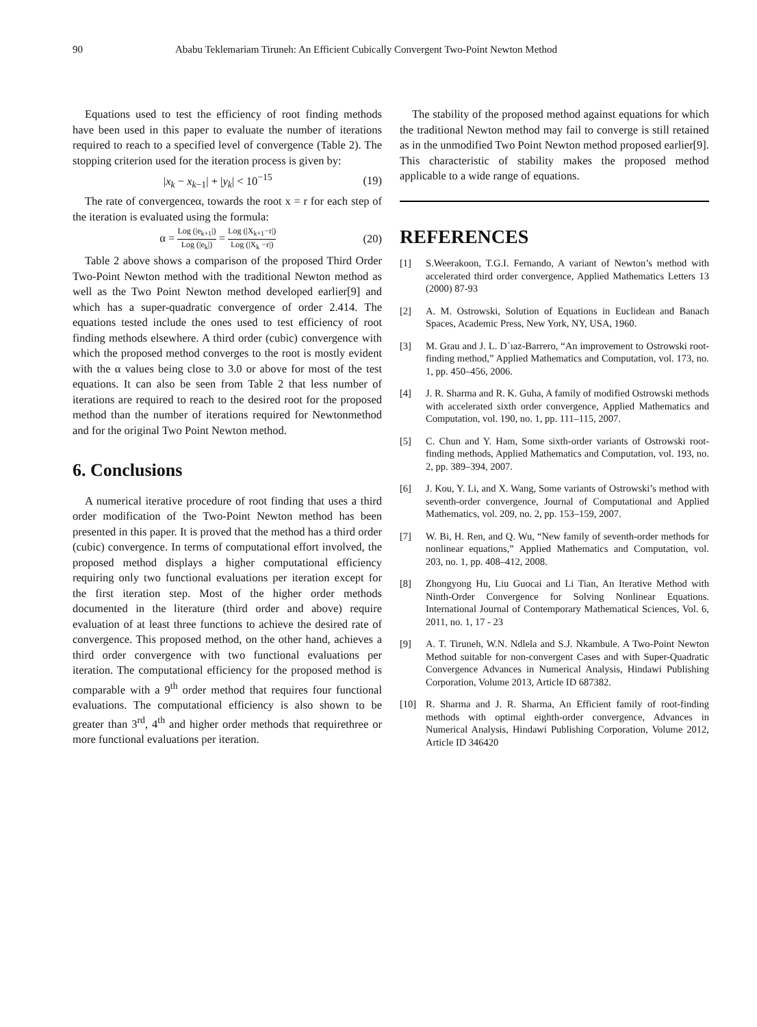90 Ababu Teklemariam Tiruneh: An Efficient Cubically Convergent Two-Point Newton Method
Equations used to test the efficiency of root finding methods have been used in this paper to evaluate the number of iterations required to reach to a specified level of convergence (Table 2). The stopping criterion used for the iteration process is given by:
|x<sub>k</sub> − x<sub>k−1</sub>| + |y<sub>k</sub>| < 10<sup>−15</sup> (19)
The rate of convergenceα, towards the root x = r for each step of the iteration is evaluated using the formula:
α = Log (|e<sub>k+1</sub>|) Log (|e<sub>k</sub>|) = Log (|X<sub>k+1</sub>−r|) Log (|X<sub>k</sub> −r|) (20)
Table 2 above shows a comparison of the proposed Third Order Two-Point Newton method with the traditional Newton method as well as the Two Point Newton method developed earlier[9] and which has a super-quadratic convergence of order 2.414. The equations tested include the ones used to test efficiency of root finding methods elsewhere. A third order (cubic) convergence with which the proposed method converges to the root is mostly evident with the α values being close to 3.0 or above for most of the test equations. It can also be seen from Table 2 that less number of iterations are required to reach to the desired root for the proposed method than the number of iterations required for Newtonmethod and for the original Two Point Newton method.
6. Conclusions
A numerical iterative procedure of root finding that uses a third order modification of the Two-Point Newton method has been presented in this paper. It is proved that the method has a third order (cubic) convergence. In terms of computational effort involved, the proposed method displays a higher computational efficiency requiring only two functional evaluations per iteration except for the first iteration step. Most of the higher order methods documented in the literature (third order and above) require evaluation of at least three functions to achieve the desired rate of convergence. This proposed method, on the other hand, achieves a third order convergence with two functional evaluations per iteration. The computational efficiency for the proposed method is comparable with a 9<sup>th</sup> order method that requires four functional evaluations. The computational efficiency is also shown to be greater than 3<sup>rd</sup>, 4<sup>th</sup> and higher order methods that requirethree or more functional evaluations per iteration.
The stability of the proposed method against equations for which the traditional Newton method may fail to converge is still retained as in the unmodified Two Point Newton method proposed earlier[9]. This characteristic of stability makes the proposed method applicable to a wide range of equations.
REFERENCES
[1] S.Weerakoon, T.G.I. Fernando, A variant of Newton’s method with accelerated third order convergence, Applied Mathematics Letters 13 (2000) 87-93
[2] A. M. Ostrowski, Solution of Equations in Euclidean and Banach Spaces, Academic Press, New York, NY, USA, 1960.
[3] M. Grau and J. L. D´ıaz-Barrero, “An improvement to Ostrowski root-finding method,” Applied Mathematics and Computation, vol. 173, no. 1, pp. 450–456, 2006.
[4] J. R. Sharma and R. K. Guha, A family of modified Ostrowski methods with accelerated sixth order convergence, Applied Mathematics and Computation, vol. 190, no. 1, pp. 111–115, 2007.
[5] C. Chun and Y. Ham, Some sixth-order variants of Ostrowski root-finding methods, Applied Mathematics and Computation, vol. 193, no. 2, pp. 389–394, 2007.
[6] J. Kou, Y. Li, and X. Wang, Some variants of Ostrowski’s method with seventh-order convergence, Journal of Computational and Applied Mathematics, vol. 209, no. 2, pp. 153–159, 2007.
[7] W. Bi, H. Ren, and Q. Wu, “New family of seventh-order methods for nonlinear equations,” Applied Mathematics and Computation, vol. 203, no. 1, pp. 408–412, 2008.
[8] Zhongyong Hu, Liu Guocai and Li Tian, An Iterative Method with Ninth-Order Convergence for Solving Nonlinear Equations. International Journal of Contemporary Mathematical Sciences, Vol. 6, 2011, no. 1, 17 - 23
[9] A. T. Tiruneh, W.N. Ndlela and S.J. Nkambule. A Two-Point Newton Method suitable for non-convergent Cases and with Super-Quadratic Convergence Advances in Numerical Analysis, Hindawi Publishing Corporation, Volume 2013, Article ID 687382.
[10] R. Sharma and J. R. Sharma, An Efficient family of root-finding methods with optimal eighth-order convergence, Advances in Numerical Analysis, Hindawi Publishing Corporation, Volume 2012, Article ID 346420